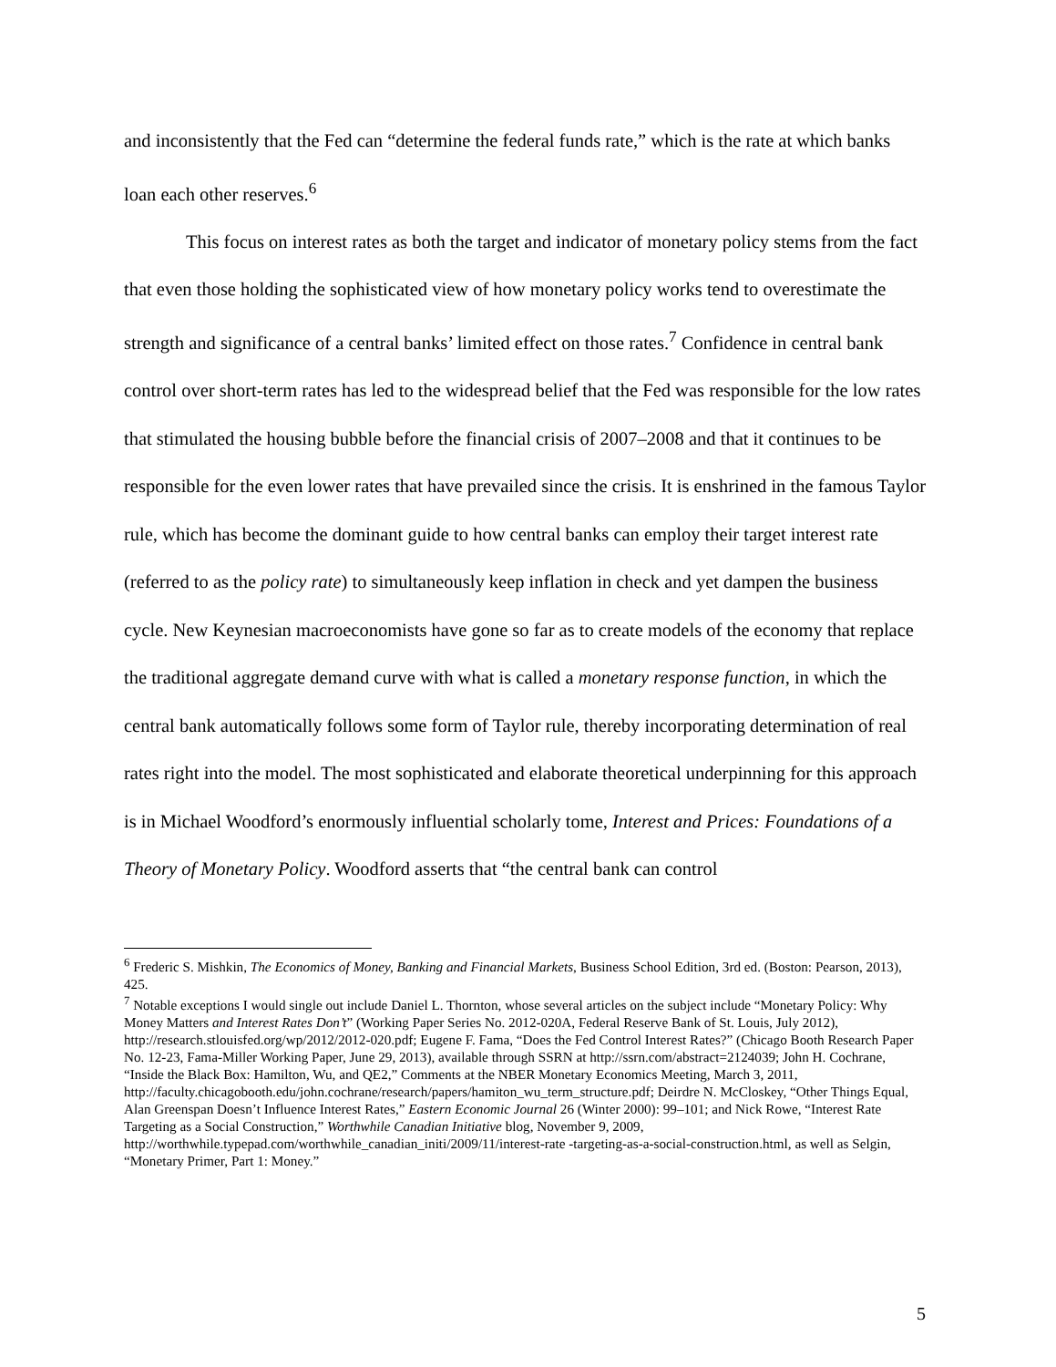and inconsistently that the Fed can “determine the federal funds rate,” which is the rate at which banks loan each other reserves.<sup>6</sup>
This focus on interest rates as both the target and indicator of monetary policy stems from the fact that even those holding the sophisticated view of how monetary policy works tend to overestimate the strength and significance of a central banks’ limited effect on those rates.<sup>7</sup> Confidence in central bank control over short-term rates has led to the widespread belief that the Fed was responsible for the low rates that stimulated the housing bubble before the financial crisis of 2007–2008 and that it continues to be responsible for the even lower rates that have prevailed since the crisis. It is enshrined in the famous Taylor rule, which has become the dominant guide to how central banks can employ their target interest rate (referred to as the policy rate) to simultaneously keep inflation in check and yet dampen the business cycle. New Keynesian macroeconomists have gone so far as to create models of the economy that replace the traditional aggregate demand curve with what is called a monetary response function, in which the central bank automatically follows some form of Taylor rule, thereby incorporating determination of real rates right into the model. The most sophisticated and elaborate theoretical underpinning for this approach is in Michael Woodford’s enormously influential scholarly tome, Interest and Prices: Foundations of a Theory of Monetary Policy. Woodford asserts that “the central bank can control
<sup>6</sup> Frederic S. Mishkin, The Economics of Money, Banking and Financial Markets, Business School Edition, 3rd ed. (Boston: Pearson, 2013), 425.
<sup>7</sup> Notable exceptions I would single out include Daniel L. Thornton, whose several articles on the subject include “Monetary Policy: Why Money Matters and Interest Rates Don’t” (Working Paper Series No. 2012-020A, Federal Reserve Bank of St. Louis, July 2012), http://research.stlouisfed.org/wp/2012/2012-020.pdf; Eugene F. Fama, “Does the Fed Control Interest Rates?” (Chicago Booth Research Paper No. 12-23, Fama-Miller Working Paper, June 29, 2013), available through SSRN at http://ssrn.com/abstract=2124039; John H. Cochrane, “Inside the Black Box: Hamilton, Wu, and QE2,” Comments at the NBER Monetary Economics Meeting, March 3, 2011, http://faculty.chicagobooth.edu/john.cochrane/research/papers/hamiton_wu_term_structure.pdf; Deirdre N. McCloskey, “Other Things Equal, Alan Greenspan Doesn’t Influence Interest Rates,” Eastern Economic Journal 26 (Winter 2000): 99–101; and Nick Rowe, “Interest Rate Targeting as a Social Construction,” Worthwhile Canadian Initiative blog, November 9, 2009, http://worthwhile.typepad.com/worthwhile_canadian_initi/2009/11/interest-rate -targeting-as-a-social-construction.html, as well as Selgin, “Monetary Primer, Part 1: Money.”
5